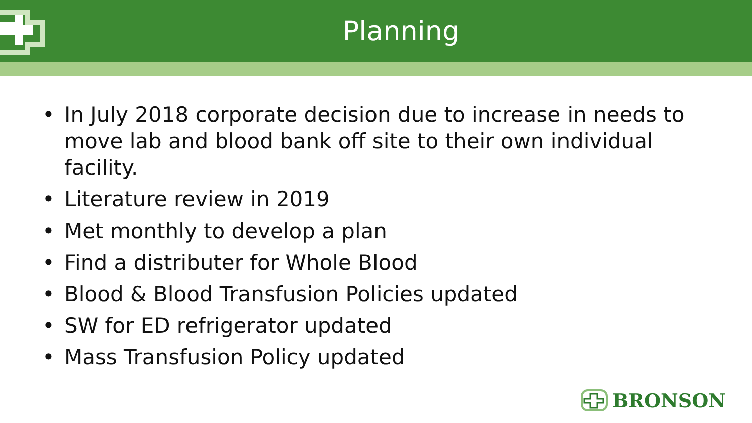Planning
• In July 2018 corporate decision due to increase in needs to move lab and blood bank off site to their own individual facility.
• Literature review in 2019
• Met monthly to develop a plan
• Find a distributer for Whole Blood
• Blood & Blood Transfusion Policies updated
• SW for ED refrigerator updated
• Mass Transfusion Policy updated
BRONSON